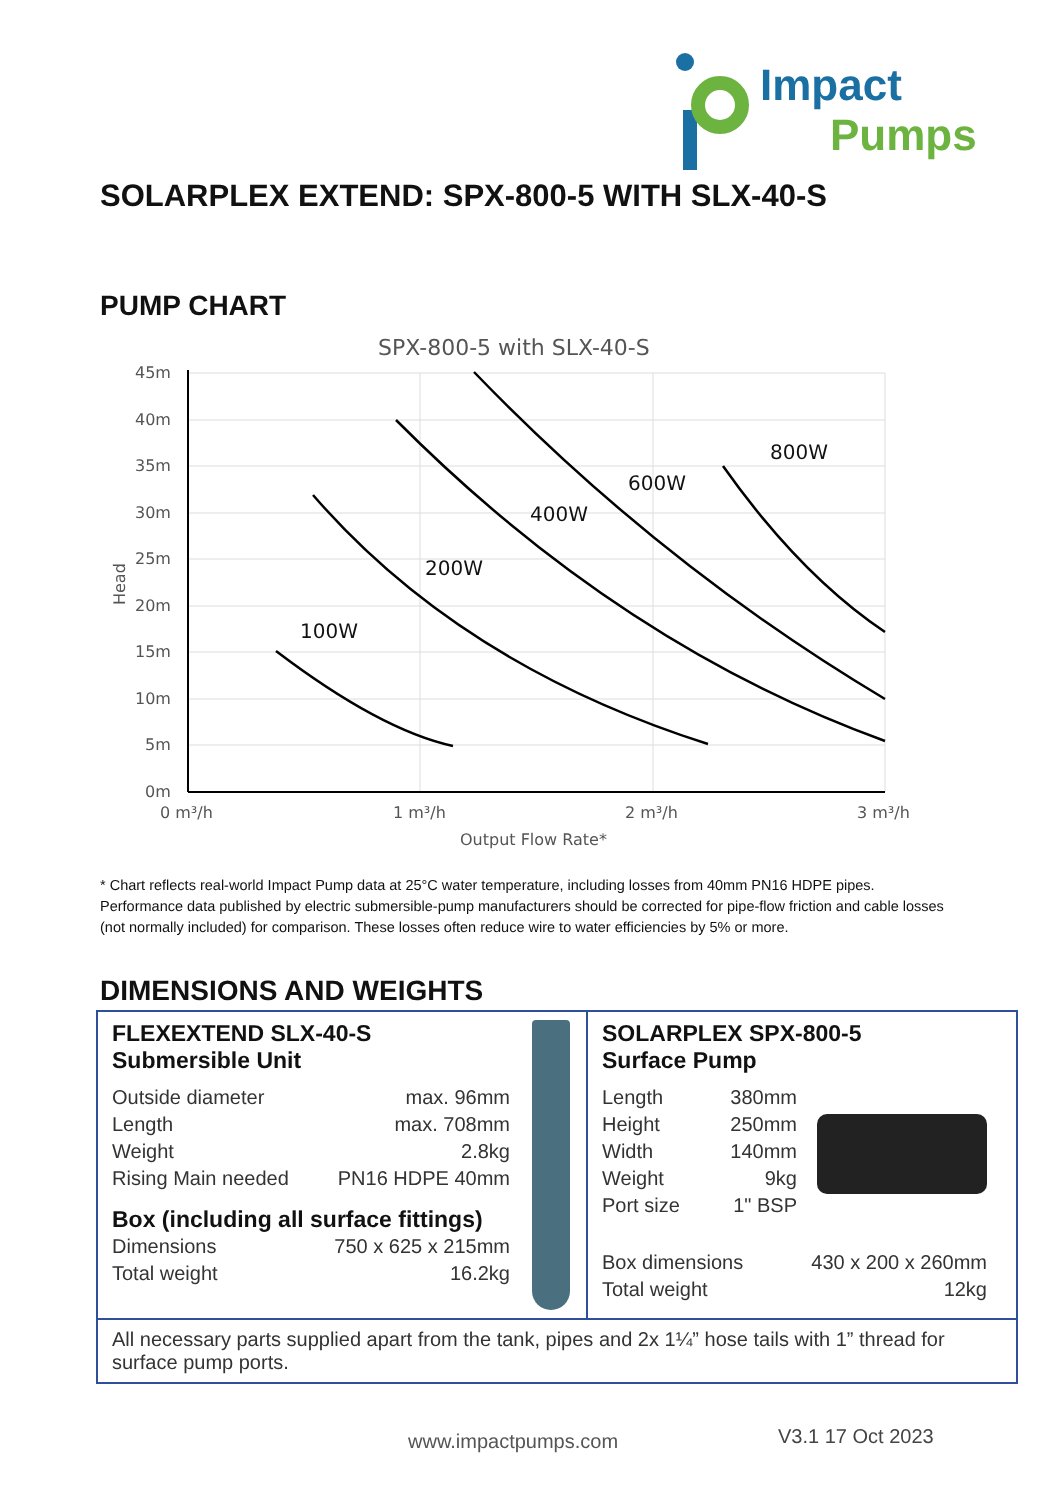Impact
Pumps
SOLARPLEX EXTEND: SPX-800-5 WITH SLX-40-S
PUMP CHART
SPX-800-5 with SLX-40-S
45m
40m
35m
30m
25m
20m
15m
10m
5m
0m
0 m³/h
1 m³/h
2 m³/h
3 m³/h
Output Flow Rate*
Head
100W
200W
400W
600W
800W
* Chart reflects real-world Impact Pump data at 25°C water temperature, including losses from 40mm PN16 HDPE pipes. Performance data published by electric submersible-pump manufacturers should be corrected for pipe-flow friction and cable losses (not normally included) for comparison. These losses often reduce wire to water efficiencies by 5% or more.
DIMENSIONS AND WEIGHTS
FLEXEXTEND SLX-40-S
Submersible Unit
| Outside diameter | max. 96mm |
| Length | max. 708mm |
| Weight | 2.8kg |
| Rising Main needed | PN16 HDPE 40mm |
Box (including all surface fittings)
| Dimensions | 750 x 625 x 215mm |
| Total weight | 16.2kg |
SOLARPLEX SPX-800-5
Surface Pump
| Length | 380mm |
| Height | 250mm |
| Width | 140mm |
| Weight | 9kg |
| Port size | 1" BSP |
| Box dimensions | 430 x 200 x 260mm |
| Total weight | 12kg |
All necessary parts supplied apart from the tank, pipes and 2x 1¼” hose tails with 1” thread for surface pump ports.
www.impactpumps.com V3.1 17 Oct 2023